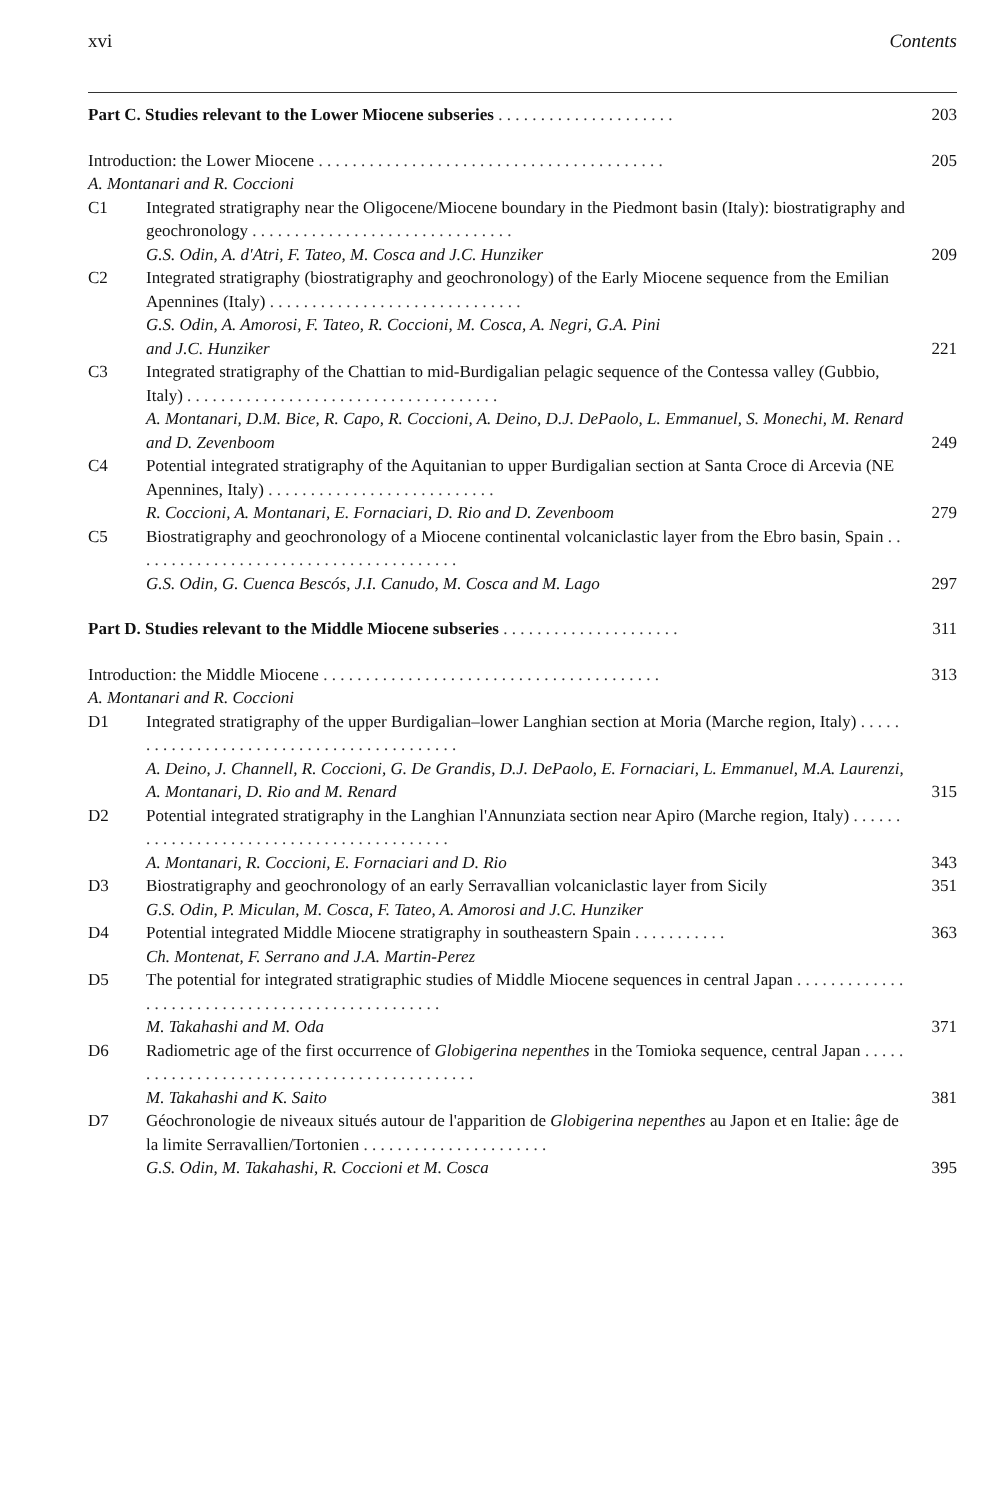xvi Contents
Part C. Studies relevant to the Lower Miocene subseries . . . . . . . . . . . . . . . . . . . . .
203
Introduction: the Lower Miocene . . . . . . . . . . . . . . . . . . . . . . . . . . . . . . . . . . . . . . . . .
A. Montanari and R. Coccioni
205
C1 Integrated stratigraphy near the Oligocene/Miocene boundary in the Piedmont basin (Italy): biostratigraphy and geochronology . . . . . . . . . . . . . . . . . . . . . . . . . . . . . . .
G.S. Odin, A. d'Atri, F. Tateo, M. Cosca and J.C. Hunziker
209
C2 Integrated stratigraphy (biostratigraphy and geochronology) of the Early Miocene sequence from the Emilian Apennines (Italy) . . . . . . . . . . . . . . . . . . . . . . . . . . . . . .
G.S. Odin, A. Amorosi, F. Tateo, R. Coccioni, M. Cosca, A. Negri, G.A. Pini
and J.C. Hunziker
221
C3 Integrated stratigraphy of the Chattian to mid-Burdigalian pelagic sequence of the Contessa valley (Gubbio, Italy) . . . . . . . . . . . . . . . . . . . . . . . . . . . . . . . . . . . . .
A. Montanari, D.M. Bice, R. Capo, R. Coccioni, A. Deino, D.J. DePaolo, L. Emmanuel, S. Monechi, M. Renard and D. Zevenboom
249
C4 Potential integrated stratigraphy of the Aquitanian to upper Burdigalian section at Santa Croce di Arcevia (NE Apennines, Italy) . . . . . . . . . . . . . . . . . . . . . . . . . . .
R. Coccioni, A. Montanari, E. Fornaciari, D. Rio and D. Zevenboom
279
C5 Biostratigraphy and geochronology of a Miocene continental volcaniclastic layer from the Ebro basin, Spain . . . . . . . . . . . . . . . . . . . . . . . . . . . . . . . . . . . . . . .
G.S. Odin, G. Cuenca Bescós, J.I. Canudo, M. Cosca and M. Lago
297
Part D. Studies relevant to the Middle Miocene subseries . . . . . . . . . . . . . . . . . . . . .
311
Introduction: the Middle Miocene . . . . . . . . . . . . . . . . . . . . . . . . . . . . . . . . . . . . . . . .
A. Montanari and R. Coccioni
313
D1 Integrated stratigraphy of the upper Burdigalian–lower Langhian section at Moria (Marche region, Italy) . . . . . . . . . . . . . . . . . . . . . . . . . . . . . . . . . . . . . . . . . .
A. Deino, J. Channell, R. Coccioni, G. De Grandis, D.J. DePaolo, E. Fornaciari, L. Emmanuel, M.A. Laurenzi, A. Montanari, D. Rio and M. Renard
315
D2 Potential integrated stratigraphy in the Langhian l'Annunziata section near Apiro (Marche region, Italy) . . . . . . . . . . . . . . . . . . . . . . . . . . . . . . . . . . . . . . . . . .
A. Montanari, R. Coccioni, E. Fornaciari and D. Rio
343
D3 Biostratigraphy and geochronology of an early Serravallian volcaniclastic layer from Sicily
G.S. Odin, P. Miculan, M. Cosca, F. Tateo, A. Amorosi and J.C. Hunziker
351
D4 Potential integrated Middle Miocene stratigraphy in southeastern Spain . . . . . . . . . . .
Ch. Montenat, F. Serrano and J.A. Martin-Perez
363
D5 The potential for integrated stratigraphic studies of Middle Miocene sequences in central Japan . . . . . . . . . . . . . . . . . . . . . . . . . . . . . . . . . . . . . . . . . . . . . . . .
M. Takahashi and M. Oda
371
D6 Radiometric age of the first occurrence of Globigerina nepenthes in the Tomioka sequence, central Japan . . . . . . . . . . . . . . . . . . . . . . . . . . . . . . . . . . . . . . . . . . . .
M. Takahashi and K. Saito
381
D7 Géochronologie de niveaux situés autour de l'apparition de Globigerina nepenthes au Japon et en Italie: âge de la limite Serravallien/Tortonien . . . . . . . . . . . . . . . . . . . . . .
G.S. Odin, M. Takahashi, R. Coccioni et M. Cosca
395